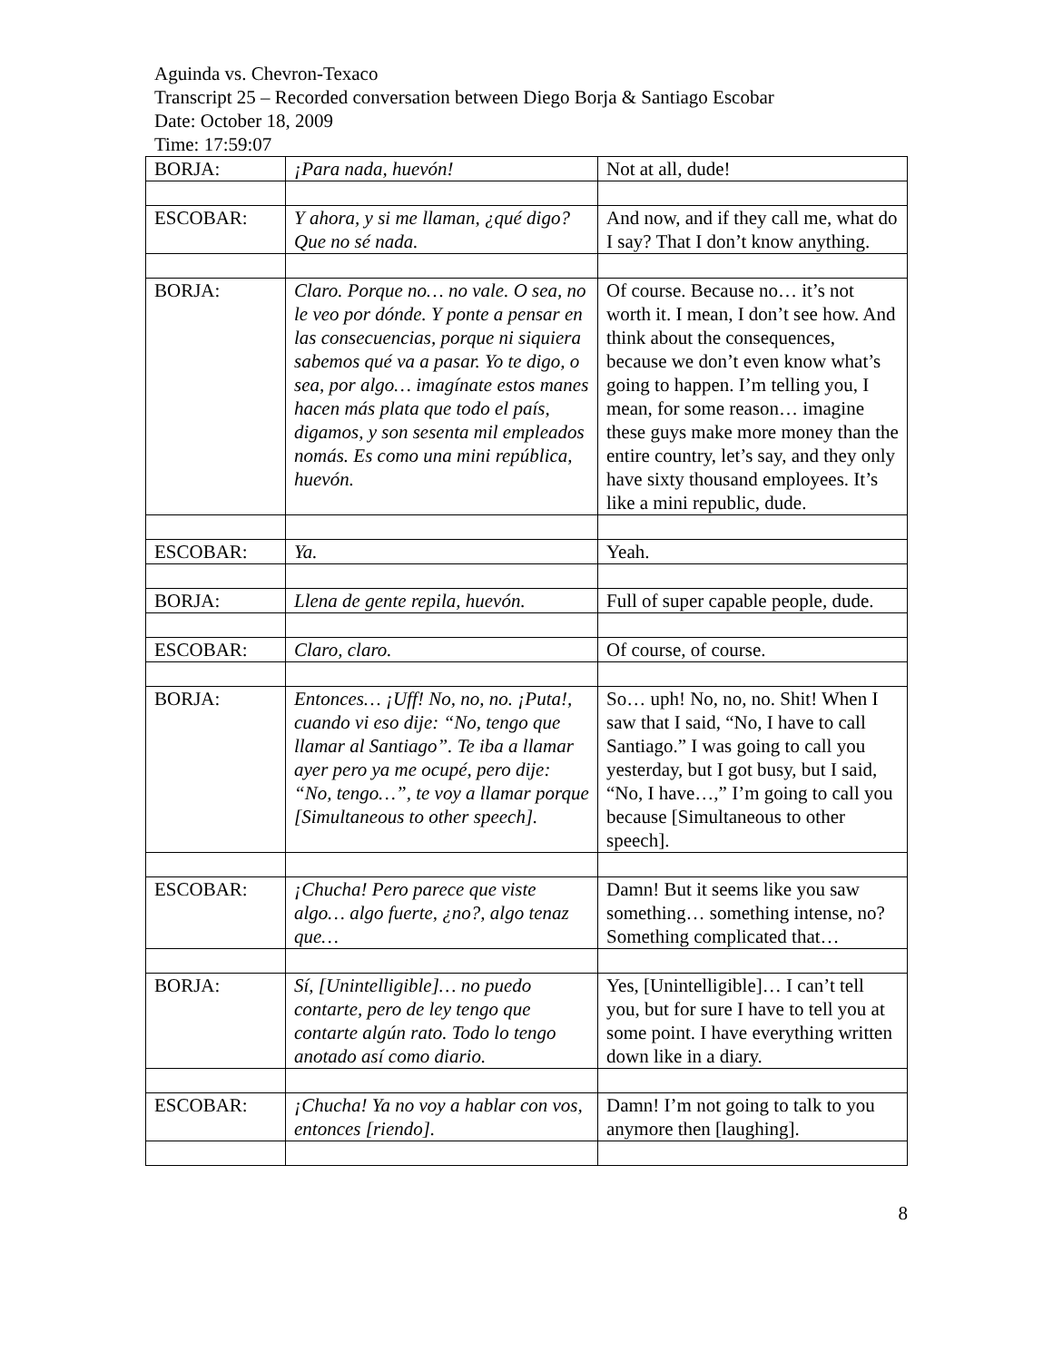Aguinda vs. Chevron-Texaco
Transcript 25 – Recorded conversation between Diego Borja & Santiago Escobar
Date: October 18, 2009
Time: 17:59:07
| BORJA: | ¡Para nada, huevón! | Not at all, dude! |
| ESCOBAR: | Y ahora, y si me llaman, ¿qué digo? Que no sé nada. | And now, and if they call me, what do I say? That I don’t know anything. |
| BORJA: | Claro. Porque no… no vale. O sea, no le veo por dónde. Y ponte a pensar en las consecuencias, porque ni siquiera sabemos qué va a pasar. Yo te digo, o sea, por algo… imagínate estos manes hacen más plata que todo el país, digamos, y son sesenta mil empleados nomás. Es como una mini república, huevón. | Of course. Because no… it’s not worth it. I mean, I don’t see how. And think about the consequences, because we don’t even know what’s going to happen. I’m telling you, I mean, for some reason… imagine these guys make more money than the entire country, let’s say, and they only have sixty thousand employees. It’s like a mini republic, dude. |
| ESCOBAR: | Ya. | Yeah. |
| BORJA: | Llena de gente repila, huevón. | Full of super capable people, dude. |
| ESCOBAR: | Claro, claro. | Of course, of course. |
| BORJA: | Entonces… ¡Uff! No, no, no. ¡Puta!, cuando vi eso dije: “No, tengo que llamar al Santiago”. Te iba a llamar ayer pero ya me ocupé, pero dije: “No, tengo…”, te voy a llamar porque [Simultaneous to other speech]. | So… uph! No, no, no. Shit! When I saw that I said, “No, I have to call Santiago.” I was going to call you yesterday, but I got busy, but I said, “No, I have…,” I’m going to call you because [Simultaneous to other speech]. |
| ESCOBAR: | ¡Chucha! Pero parece que viste algo… algo fuerte, ¿no?, algo tenaz que… | Damn! But it seems like you saw something… something intense, no? Something complicated that… |
| BORJA: | Sí, [Unintelligible]… no puedo contarte, pero de ley tengo que contarte algún rato. Todo lo tengo anotado así como diario. | Yes, [Unintelligible]… I can’t tell you, but for sure I have to tell you at some point. I have everything written down like in a diary. |
| ESCOBAR: | ¡Chucha! Ya no voy a hablar con vos, entonces [riendo]. | Damn! I’m not going to talk to you anymore then [laughing]. |
8